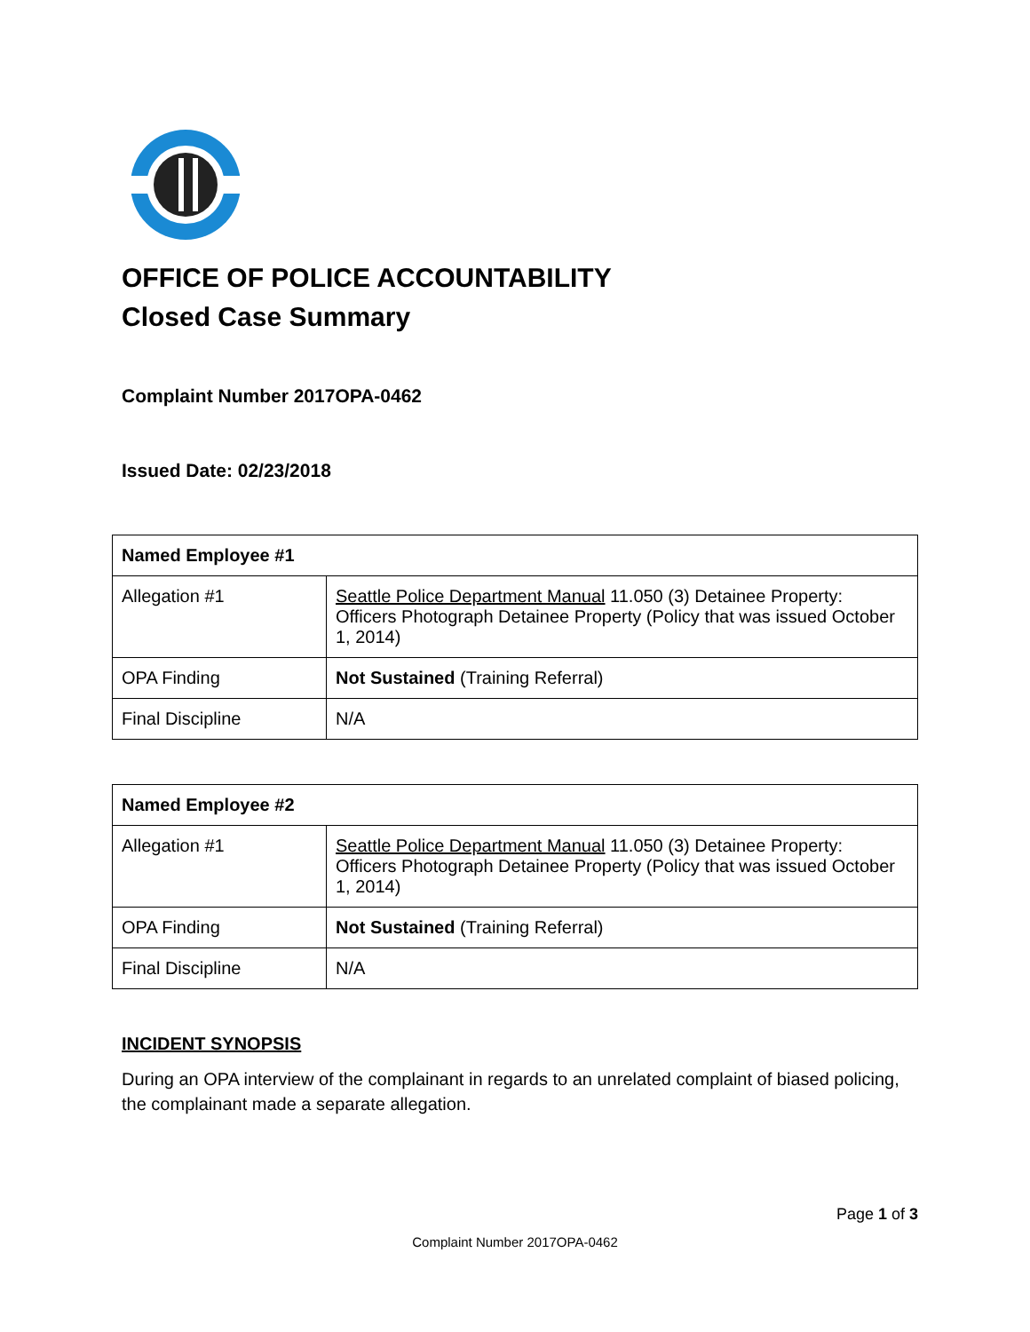OFFICE OF POLICE ACCOUNTABILITY
Closed Case Summary
Complaint Number 2017OPA-0462
Issued Date: 02/23/2018
| Named Employee #1 | |
| --- | --- |
| Allegation #1 | Seattle Police Department Manual 11.050 (3) Detainee Property: Officers Photograph Detainee Property (Policy that was issued October 1, 2014) |
| OPA Finding | Not Sustained (Training Referral) |
| Final Discipline | N/A |
| Named Employee #2 | |
| --- | --- |
| Allegation #1 | Seattle Police Department Manual 11.050 (3) Detainee Property: Officers Photograph Detainee Property (Policy that was issued October 1, 2014) |
| OPA Finding | Not Sustained (Training Referral) |
| Final Discipline | N/A |
INCIDENT SYNOPSIS
During an OPA interview of the complainant in regards to an unrelated complaint of biased policing, the complainant made a separate allegation.
Page 1 of 3
Complaint Number 2017OPA-0462